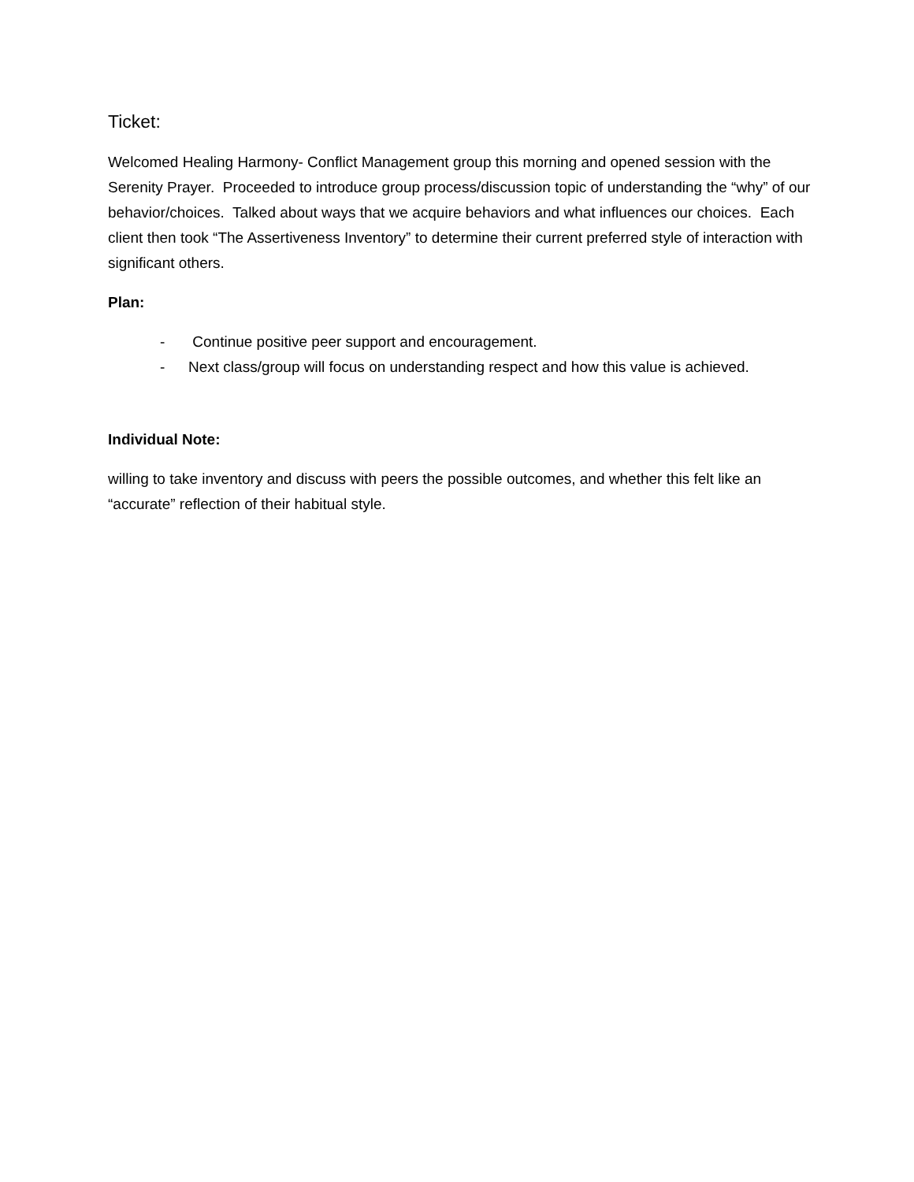Ticket:
Welcomed Healing Harmony- Conflict Management group this morning and opened session with the Serenity Prayer. Proceeded to introduce group process/discussion topic of understanding the “why” of our behavior/choices. Talked about ways that we acquire behaviors and what influences our choices. Each client then took “The Assertiveness Inventory” to determine their current preferred style of interaction with significant others.
Plan:
- Continue positive peer support and encouragement.
- Next class/group will focus on understanding respect and how this value is achieved.
Individual Note:
willing to take inventory and discuss with peers the possible outcomes, and whether this felt like an “accurate” reflection of their habitual style.